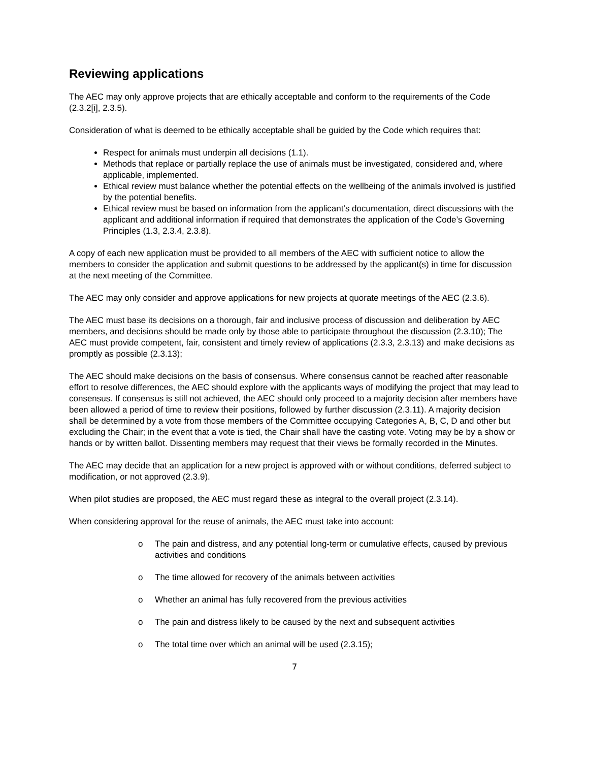Reviewing applications
The AEC may only approve projects that are ethically acceptable and conform to the requirements of the Code (2.3.2[i], 2.3.5).
Consideration of what is deemed to be ethically acceptable shall be guided by the Code which requires that:
Respect for animals must underpin all decisions (1.1).
Methods that replace or partially replace the use of animals must be investigated, considered and, where applicable, implemented.
Ethical review must balance whether the potential effects on the wellbeing of the animals involved is justified by the potential benefits.
Ethical review must be based on information from the applicant’s documentation, direct discussions with the applicant and additional information if required that demonstrates the application of the Code’s Governing Principles (1.3, 2.3.4, 2.3.8).
A copy of each new application must be provided to all members of the AEC with sufficient notice to allow the members to consider the application and submit questions to be addressed by the applicant(s) in time for discussion at the next meeting of the Committee.
The AEC may only consider and approve applications for new projects at quorate meetings of the AEC (2.3.6).
The AEC must base its decisions on a thorough, fair and inclusive process of discussion and deliberation by AEC members, and decisions should be made only by those able to participate throughout the discussion (2.3.10); The AEC must provide competent, fair, consistent and timely review of applications (2.3.3, 2.3.13) and make decisions as promptly as possible (2.3.13);
The AEC should make decisions on the basis of consensus. Where consensus cannot be reached after reasonable effort to resolve differences, the AEC should explore with the applicants ways of modifying the project that may lead to consensus. If consensus is still not achieved, the AEC should only proceed to a majority decision after members have been allowed a period of time to review their positions, followed by further discussion (2.3.11). A majority decision shall be determined by a vote from those members of the Committee occupying Categories A, B, C, D and other but excluding the Chair; in the event that a vote is tied, the Chair shall have the casting vote. Voting may be by a show or hands or by written ballot. Dissenting members may request that their views be formally recorded in the Minutes.
The AEC may decide that an application for a new project is approved with or without conditions, deferred subject to modification, or not approved (2.3.9).
When pilot studies are proposed, the AEC must regard these as integral to the overall project (2.3.14).
When considering approval for the reuse of animals, the AEC must take into account:
o The pain and distress, and any potential long-term or cumulative effects, caused by previous activities and conditions
o The time allowed for recovery of the animals between activities
o Whether an animal has fully recovered from the previous activities
o The pain and distress likely to be caused by the next and subsequent activities
o The total time over which an animal will be used (2.3.15);
7